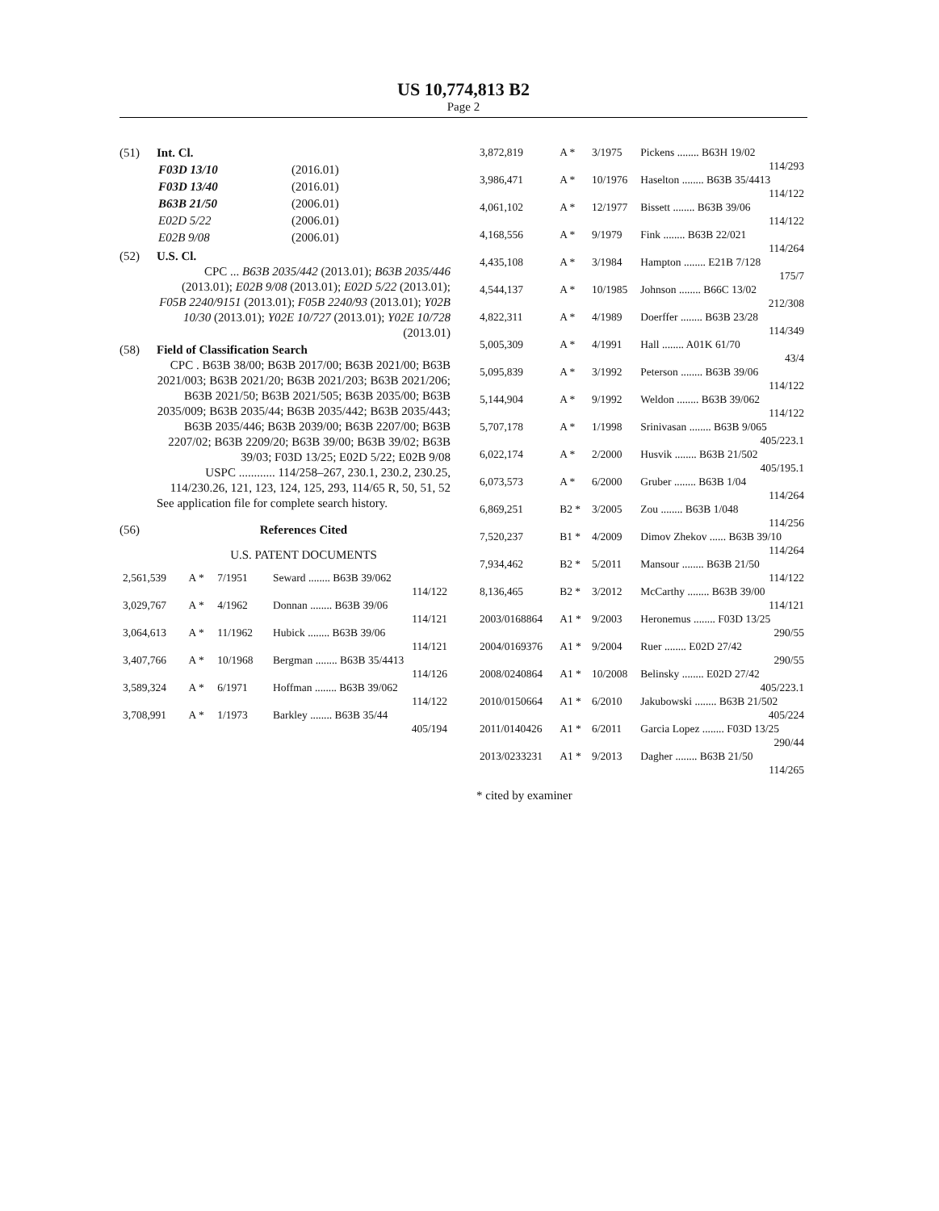US 10,774,813 B2
Page 2
(51) Int. Cl.
| F03D 13/10 | (2016.01) |
| F03D 13/40 | (2016.01) |
| B63B 21/50 | (2006.01) |
| E02D 5/22 | (2006.01) |
| E02B 9/08 | (2006.01) |
(52) U.S. Cl.
CPC ... B63B 2035/442 (2013.01); B63B 2035/446 (2013.01); E02B 9/08 (2013.01); E02D 5/22 (2013.01); F05B 2240/9151 (2013.01); F05B 2240/93 (2013.01); Y02B 10/30 (2013.01); Y02E 10/727 (2013.01); Y02E 10/728 (2013.01)
(58) Field of Classification Search
CPC . B63B 38/00; B63B 2017/00; B63B 2021/00; B63B 2021/003; B63B 2021/20; B63B 2021/203; B63B 2021/206; B63B 2021/50; B63B 2021/505; B63B 2035/00; B63B 2035/009; B63B 2035/44; B63B 2035/442; B63B 2035/443; B63B 2035/446; B63B 2039/00; B63B 2207/00; B63B 2207/02; B63B 2209/20; B63B 39/00; B63B 39/02; B63B 39/03; F03D 13/25; E02D 5/22; E02B 9/08
USPC ............ 114/258–267, 230.1, 230.2, 230.25, 114/230.26, 121, 123, 124, 125, 293, 114/65 R, 50, 51, 52
See application file for complete search history.
(56) References Cited
U.S. PATENT DOCUMENTS
| 2,561,539 | A * | 7/1951 | Seward ........ B63B 39/062 |
| 114/122 | | | |
| 3,029,767 | A * | 4/1962 | Donnan ........ B63B 39/06 |
| 114/121 | | | |
| 3,064,613 | A * | 11/1962 | Hubick ........ B63B 39/06 |
| 114/121 | | | |
| 3,407,766 | A * | 10/1968 | Bergman ........ B63B 35/4413 |
| 114/126 | | | |
| 3,589,324 | A * | 6/1971 | Hoffman ........ B63B 39/062 |
| 114/122 | | | |
| 3,708,991 | A * | 1/1973 | Barkley ........ B63B 35/44 |
| 405/194 | | | |
| 3,872,819 | A * | 3/1975 | Pickens ........ B63H 19/02 |
| 114/293 | | | |
| 3,986,471 | A * | 10/1976 | Haselton ........ B63B 35/4413 |
| 114/122 | | | |
| 4,061,102 | A * | 12/1977 | Bissett ........ B63B 39/06 |
| 114/122 | | | |
| 4,168,556 | A * | 9/1979 | Fink ........ B63B 22/021 |
| 114/264 | | | |
| 4,435,108 | A * | 3/1984 | Hampton ........ E21B 7/128 |
| 175/7 | | | |
| 4,544,137 | A * | 10/1985 | Johnson ........ B66C 13/02 |
| 212/308 | | | |
| 4,822,311 | A * | 4/1989 | Doerffer ........ B63B 23/28 |
| 114/349 | | | |
| 5,005,309 | A * | 4/1991 | Hall ........ A01K 61/70 |
| 43/4 | | | |
| 5,095,839 | A * | 3/1992 | Peterson ........ B63B 39/06 |
| 114/122 | | | |
| 5,144,904 | A * | 9/1992 | Weldon ........ B63B 39/062 |
| 114/122 | | | |
| 5,707,178 | A * | 1/1998 | Srinivasan ........ B63B 9/065 |
| 405/223.1 | | | |
| 6,022,174 | A * | 2/2000 | Husvik ........ B63B 21/502 |
| 405/195.1 | | | |
| 6,073,573 | A * | 6/2000 | Gruber ........ B63B 1/04 |
| 114/264 | | | |
| 6,869,251 | B2 * | 3/2005 | Zou ........ B63B 1/048 |
| 114/256 | | | |
| 7,520,237 | B1 * | 4/2009 | Dimov Zhekov ...... B63B 39/10 |
| 114/264 | | | |
| 7,934,462 | B2 * | 5/2011 | Mansour ........ B63B 21/50 |
| 114/122 | | | |
| 8,136,465 | B2 * | 3/2012 | McCarthy ........ B63B 39/00 |
| 114/121 | | | |
| 2003/0168864 | A1 * | 9/2003 | Heronemus ........ F03D 13/25 |
| 290/55 | | | |
| 2004/0169376 | A1 * | 9/2004 | Ruer ........ E02D 27/42 |
| 290/55 | | | |
| 2008/0240864 | A1 * | 10/2008 | Belinsky ........ E02D 27/42 |
| 405/223.1 | | | |
| 2010/0150664 | A1 * | 6/2010 | Jakubowski ........ B63B 21/502 |
| 405/224 | | | |
| 2011/0140426 | A1 * | 6/2011 | Garcia Lopez ........ F03D 13/25 |
| 290/44 | | | |
| 2013/0233231 | A1 * | 9/2013 | Dagher ........ B63B 21/50 |
| 114/265 | | | |
* cited by examiner